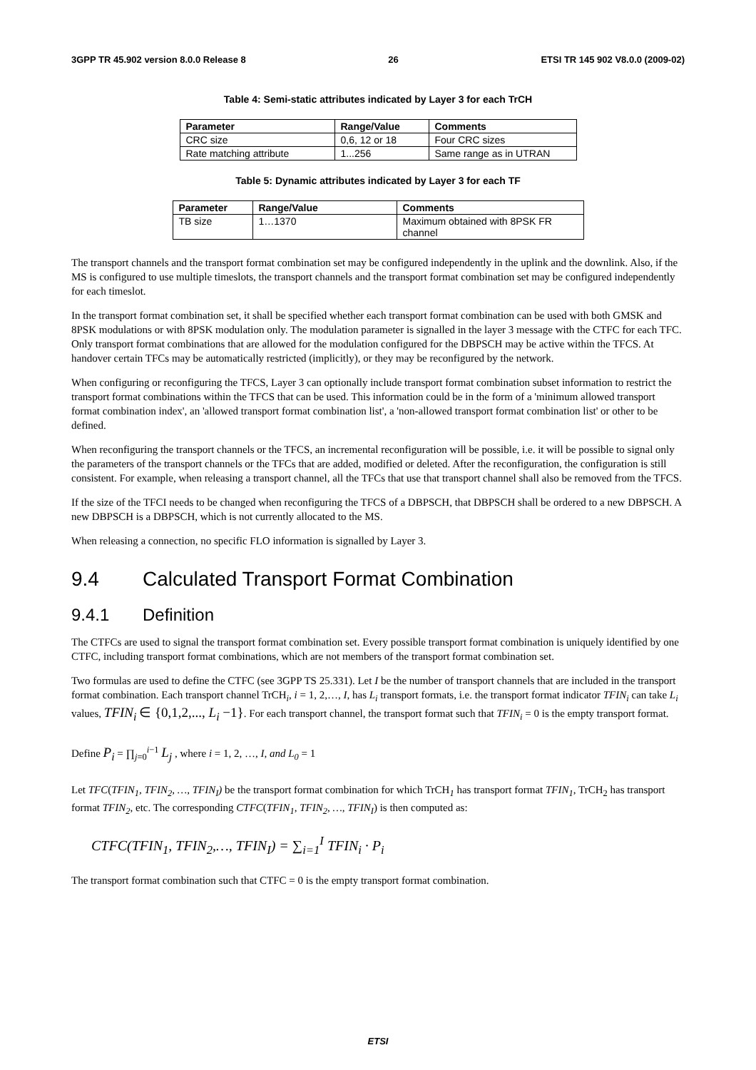3GPP TR 45.902 version 8.0.0 Release 8 26 ETSI TR 145 902 V8.0.0 (2009-02)
Table 4: Semi-static attributes indicated by Layer 3 for each TrCH
| Parameter | Range/Value | Comments |
| --- | --- | --- |
| CRC size | 0,6, 12 or 18 | Four CRC sizes |
| Rate matching attribute | 1...256 | Same range as in UTRAN |
Table 5: Dynamic attributes indicated by Layer 3 for each TF
| Parameter | Range/Value | Comments |
| --- | --- | --- |
| TB size | 1…1370 | Maximum obtained with 8PSK FR channel |
The transport channels and the transport format combination set may be configured independently in the uplink and the downlink. Also, if the MS is configured to use multiple timeslots, the transport channels and the transport format combination set may be configured independently for each timeslot.
In the transport format combination set, it shall be specified whether each transport format combination can be used with both GMSK and 8PSK modulations or with 8PSK modulation only. The modulation parameter is signalled in the layer 3 message with the CTFC for each TFC. Only transport format combinations that are allowed for the modulation configured for the DBPSCH may be active within the TFCS. At handover certain TFCs may be automatically restricted (implicitly), or they may be reconfigured by the network.
When configuring or reconfiguring the TFCS, Layer 3 can optionally include transport format combination subset information to restrict the transport format combinations within the TFCS that can be used. This information could be in the form of a 'minimum allowed transport format combination index', an 'allowed transport format combination list', a 'non-allowed transport format combination list' or other to be defined.
When reconfiguring the transport channels or the TFCS, an incremental reconfiguration will be possible, i.e. it will be possible to signal only the parameters of the transport channels or the TFCs that are added, modified or deleted. After the reconfiguration, the configuration is still consistent. For example, when releasing a transport channel, all the TFCs that use that transport channel shall also be removed from the TFCS.
If the size of the TFCI needs to be changed when reconfiguring the TFCS of a DBPSCH, that DBPSCH shall be ordered to a new DBPSCH. A new DBPSCH is a DBPSCH, which is not currently allocated to the MS.
When releasing a connection, no specific FLO information is signalled by Layer 3.
9.4 Calculated Transport Format Combination
9.4.1 Definition
The CTFCs are used to signal the transport format combination set. Every possible transport format combination is uniquely identified by one CTFC, including transport format combinations, which are not members of the transport format combination set.
Two formulas are used to define the CTFC (see 3GPP TS 25.331). Let I be the number of transport channels that are included in the transport format combination. Each transport channel TrCH<sub>i</sub>, i = 1, 2,…, I, has L<sub>i</sub> transport formats, i.e. the transport format indicator TFIN<sub>i</sub> can take L<sub>i</sub> values, TFIN<sub>i</sub> ∈ {0,1,2,..., L<sub>i</sub> −1}. For each transport channel, the transport format such that TFIN<sub>i</sub> = 0 is the empty transport format.
Define P<sub>i</sub> = ∏<sub>j=0</sub><sup>i−1</sup> L<sub>j</sub> , where i = 1, 2, …, I, and L<sub>0</sub> = 1
Let TFC(TFIN<sub>1</sub>, TFIN<sub>2</sub>, …, TFIN<sub>I</sub>) be the transport format combination for which TrCH<sub>1</sub> has transport format TFIN<sub>1</sub>, TrCH<sub>2</sub> has transport format TFIN<sub>2</sub>, etc. The corresponding CTFC(TFIN<sub>1</sub>, TFIN<sub>2</sub>, …, TFIN<sub>I</sub>) is then computed as:
CTFC(TFIN<sub>1</sub>, TFIN<sub>2</sub>,…, TFIN<sub>I</sub>) = ∑<sub>i=1</sub><sup>I</sup> TFIN<sub>i</sub> · P<sub>i</sub>
The transport format combination such that CTFC = 0 is the empty transport format combination.
ETSI